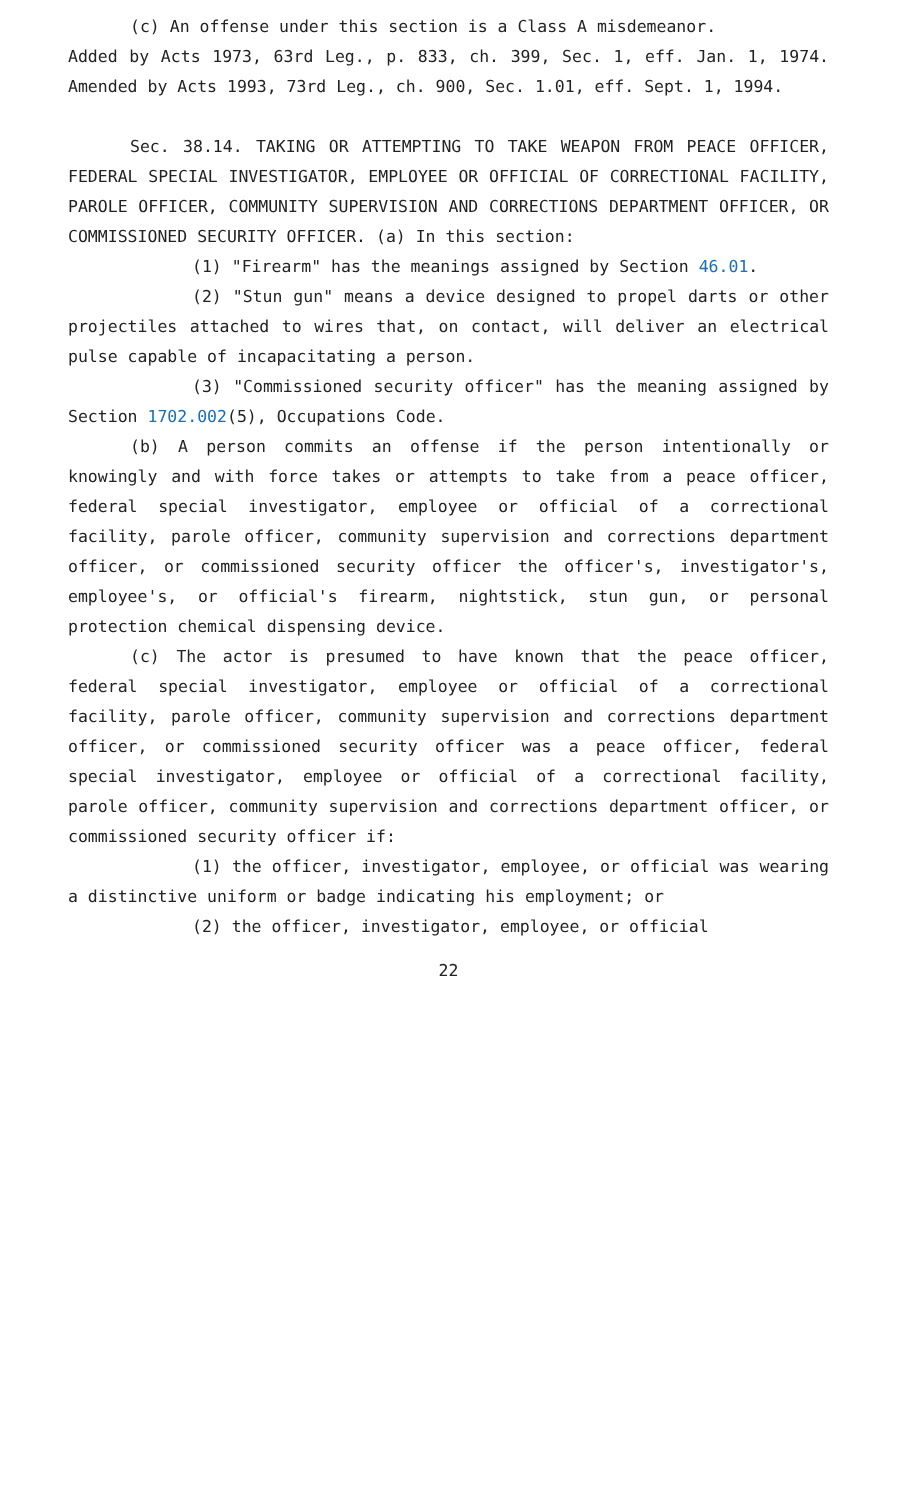(c) An offense under this section is a Class A misdemeanor.
Added by Acts 1973, 63rd Leg., p. 833, ch. 399, Sec. 1, eff. Jan. 1, 1974. Amended by Acts 1993, 73rd Leg., ch. 900, Sec. 1.01, eff. Sept. 1, 1994.
Sec. 38.14. TAKING OR ATTEMPTING TO TAKE WEAPON FROM PEACE OFFICER, FEDERAL SPECIAL INVESTIGATOR, EMPLOYEE OR OFFICIAL OF CORRECTIONAL FACILITY, PAROLE OFFICER, COMMUNITY SUPERVISION AND CORRECTIONS DEPARTMENT OFFICER, OR COMMISSIONED SECURITY OFFICER. (a) In this section:
(1) "Firearm" has the meanings assigned by Section 46.01.
(2) "Stun gun" means a device designed to propel darts or other projectiles attached to wires that, on contact, will deliver an electrical pulse capable of incapacitating a person.
(3) "Commissioned security officer" has the meaning assigned by Section 1702.002(5), Occupations Code.
(b) A person commits an offense if the person intentionally or knowingly and with force takes or attempts to take from a peace officer, federal special investigator, employee or official of a correctional facility, parole officer, community supervision and corrections department officer, or commissioned security officer the officer's, investigator's, employee's, or official's firearm, nightstick, stun gun, or personal protection chemical dispensing device.
(c) The actor is presumed to have known that the peace officer, federal special investigator, employee or official of a correctional facility, parole officer, community supervision and corrections department officer, or commissioned security officer was a peace officer, federal special investigator, employee or official of a correctional facility, parole officer, community supervision and corrections department officer, or commissioned security officer if:
(1) the officer, investigator, employee, or official was wearing a distinctive uniform or badge indicating his employment; or
(2) the officer, investigator, employee, or official
22